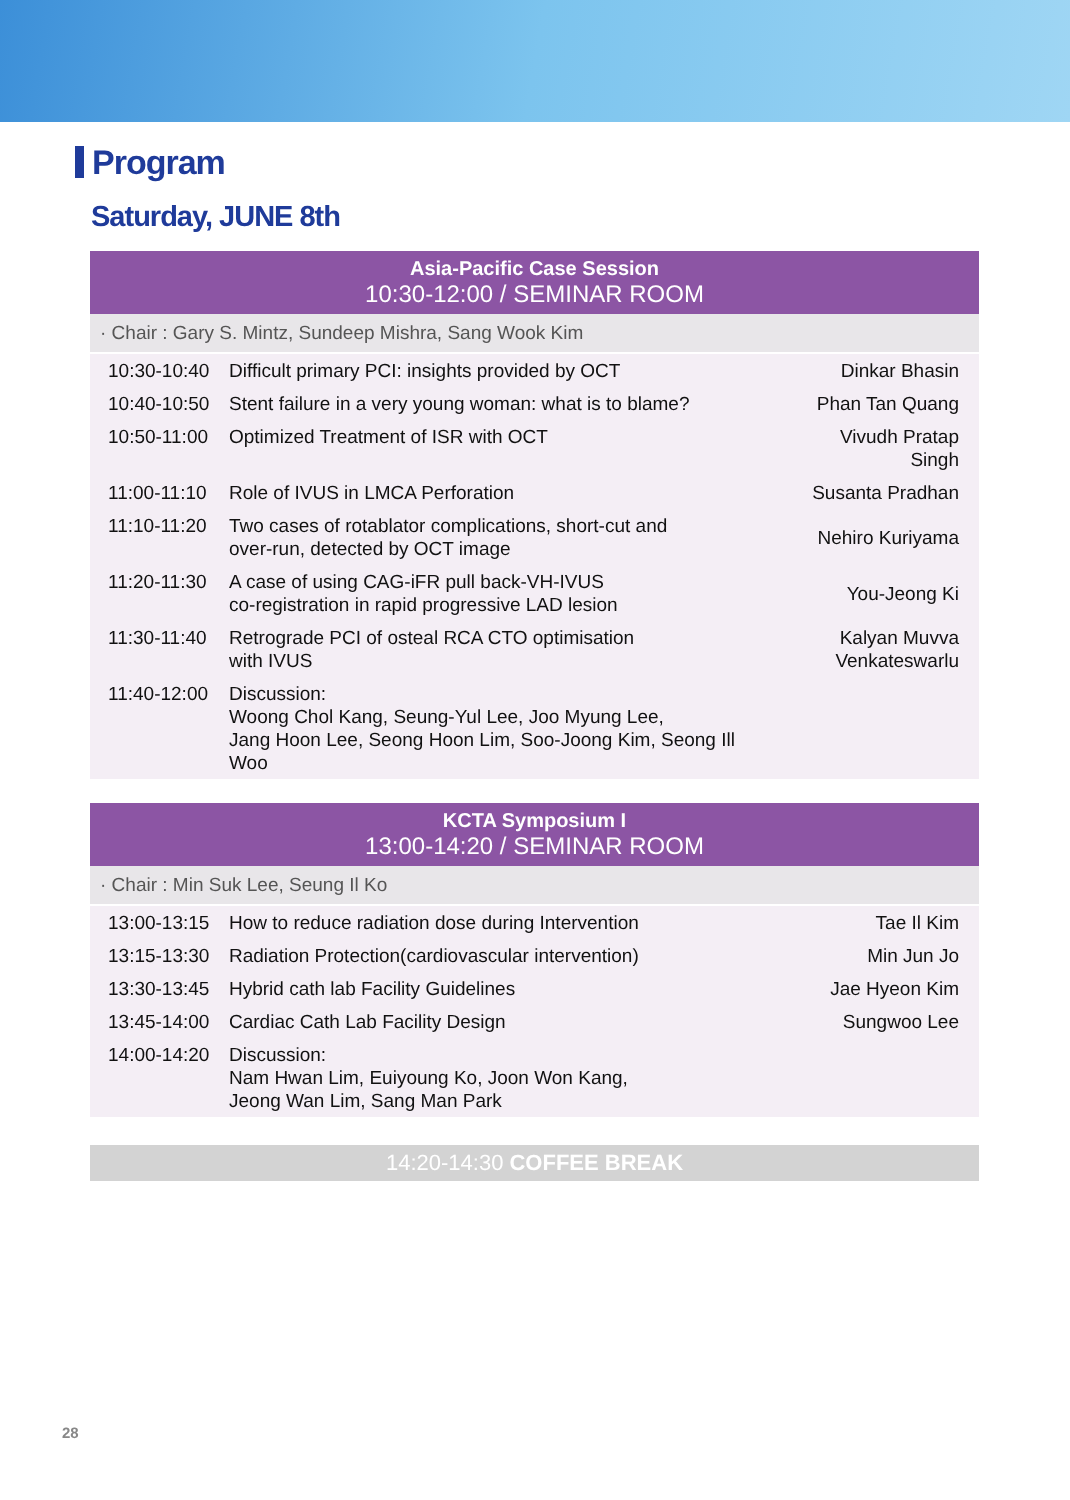Program
Saturday, JUNE 8th
Asia-Pacific Case Session
10:30-12:00 / SEMINAR ROOM
· Chair : Gary S. Mintz, Sundeep Mishra, Sang Wook Kim
| 10:30-10:40 | Difficult primary PCI: insights provided by OCT | Dinkar Bhasin |
| 10:40-10:50 | Stent failure in a very young woman: what is to blame? | Phan Tan Quang |
| 10:50-11:00 | Optimized Treatment of ISR with OCT | Vivudh Pratap Singh |
| 11:00-11:10 | Role of IVUS in LMCA Perforation | Susanta Pradhan |
| 11:10-11:20 | Two cases of rotablator complications, short-cut and over-run, detected by OCT image | Nehiro Kuriyama |
| 11:20-11:30 | A case of using CAG-iFR pull back-VH-IVUS co-registration in rapid progressive LAD lesion | You-Jeong Ki |
| 11:30-11:40 | Retrograde PCI of osteal RCA CTO optimisation with IVUS | Kalyan Muvva Venkateswarlu |
| 11:40-12:00 | Discussion: Woong Chol Kang, Seung-Yul Lee, Joo Myung Lee, Jang Hoon Lee, Seong Hoon Lim, Soo-Joong Kim, Seong Ill Woo | |
KCTA Symposium I
13:00-14:20 / SEMINAR ROOM
· Chair : Min Suk Lee, Seung Il Ko
| 13:00-13:15 | How to reduce radiation dose during Intervention | Tae Il Kim |
| 13:15-13:30 | Radiation Protection(cardiovascular intervention) | Min Jun Jo |
| 13:30-13:45 | Hybrid cath lab Facility Guidelines | Jae Hyeon Kim |
| 13:45-14:00 | Cardiac Cath Lab Facility Design | Sungwoo Lee |
| 14:00-14:20 | Discussion: Nam Hwan Lim, Euiyoung Ko, Joon Won Kang, Jeong Wan Lim, Sang Man Park | |
14:20-14:30 COFFEE BREAK
28